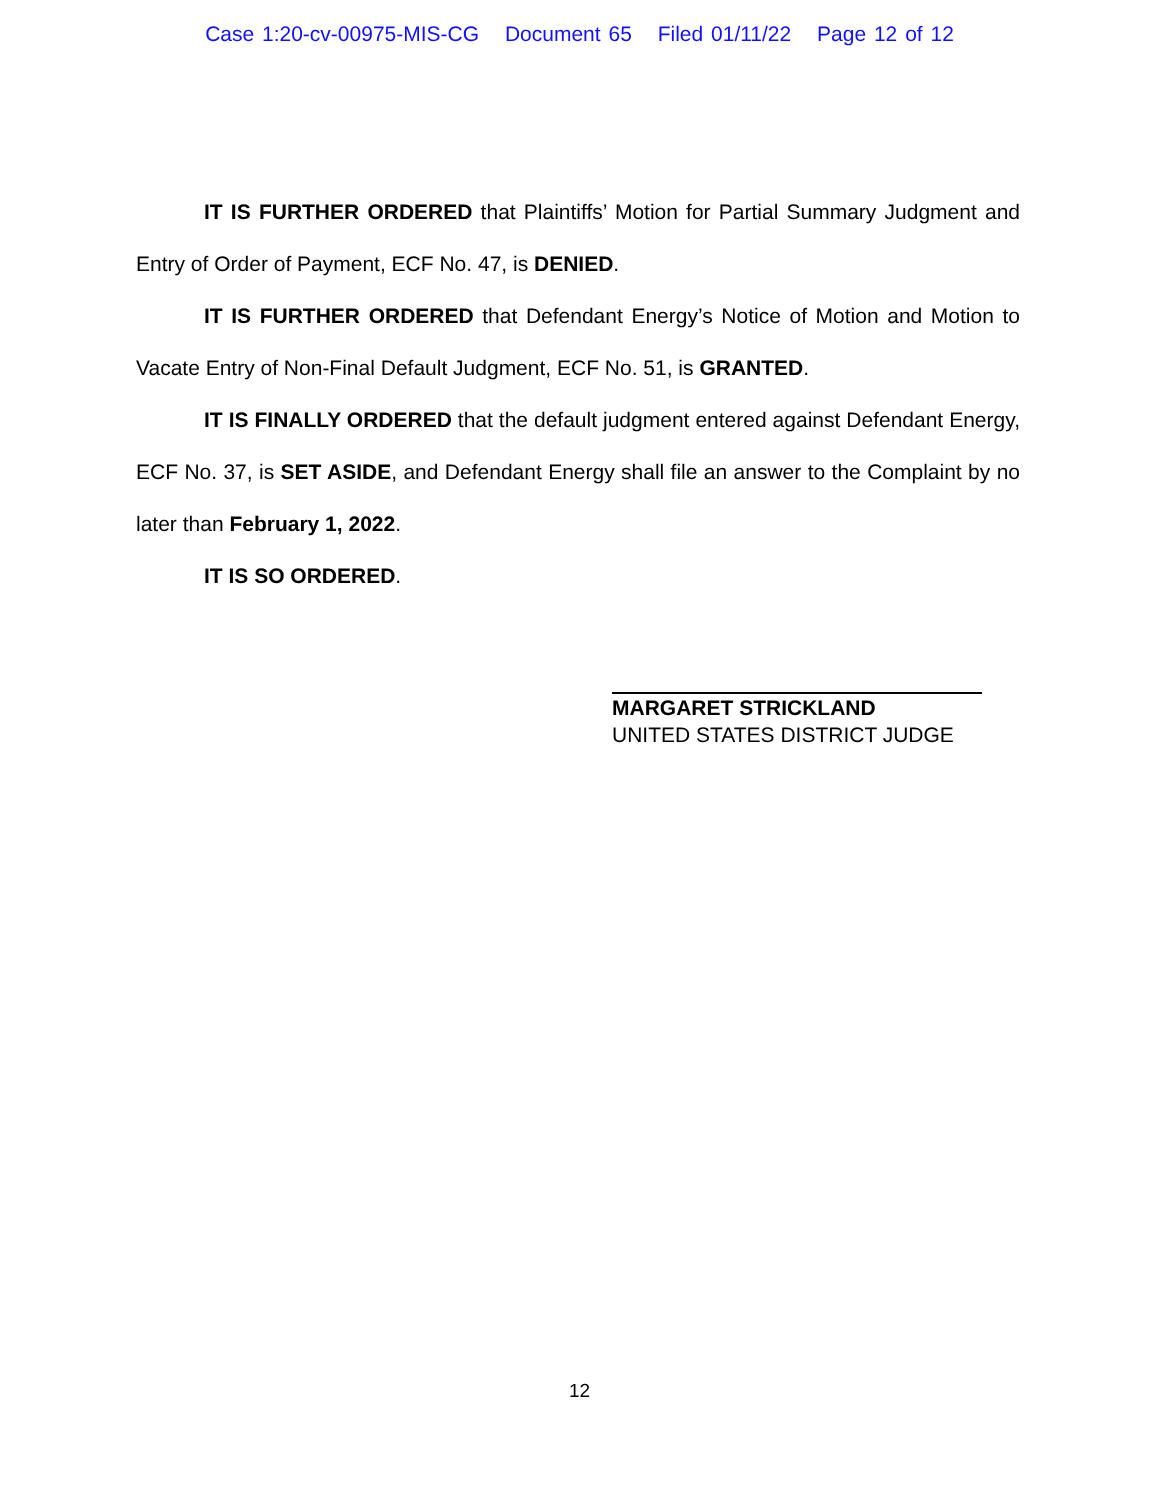Case 1:20-cv-00975-MIS-CG Document 65 Filed 01/11/22 Page 12 of 12
IT IS FURTHER ORDERED that Plaintiffs’ Motion for Partial Summary Judgment and Entry of Order of Payment, ECF No. 47, is DENIED.
IT IS FURTHER ORDERED that Defendant Energy’s Notice of Motion and Motion to Vacate Entry of Non-Final Default Judgment, ECF No. 51, is GRANTED.
IT IS FINALLY ORDERED that the default judgment entered against Defendant Energy, ECF No. 37, is SET ASIDE, and Defendant Energy shall file an answer to the Complaint by no later than February 1, 2022.
IT IS SO ORDERED.
MARGARET STRICKLAND
UNITED STATES DISTRICT JUDGE
12